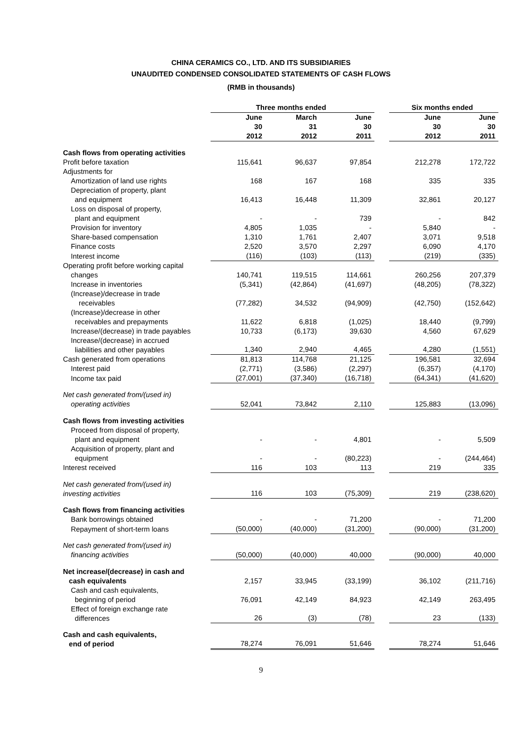CHINA CERAMICS CO., LTD. AND ITS SUBSIDIARIES
UNAUDITED CONDENSED CONSOLIDATED STATEMENTS OF CASH FLOWS
(RMB in thousands)
| | Three months ended | | | | Six months ended | |
| | June 30 2012 | March 31 2012 | June 30 2011 | | June 30 2012 | June 30 2011 |
| Cash flows from operating activities | | | | | | |
| Profit before taxation | 115,641 | 96,637 | 97,854 | | 212,278 | 172,722 |
| Adjustments for | | | | | | |
| Amortization of land use rights | 168 | 167 | 168 | | 335 | 335 |
| Depreciation of property, plant and equipment | 16,413 | 16,448 | 11,309 | | 32,861 | 20,127 |
| Loss on disposal of property, plant and equipment | - | - | 739 | | - | 842 |
| Provision for inventory | 4,805 | 1,035 | - | | 5,840 | - |
| Share-based compensation | 1,310 | 1,761 | 2,407 | | 3,071 | 9,518 |
| Finance costs | 2,520 | 3,570 | 2,297 | | 6,090 | 4,170 |
| Interest income | (116) | (103) | (113) | | (219) | (335) |
| Operating profit before working capital changes | 140,741 | 119,515 | 114,661 | | 260,256 | 207,379 |
| Increase in inventories | (5,341) | (42,864) | (41,697) | | (48,205) | (78,322) |
| (Increase)/decrease in trade receivables | (77,282) | 34,532 | (94,909) | | (42,750) | (152,642) |
| (Increase)/decrease in other receivables and prepayments | 11,622 | 6,818 | (1,025) | | 18,440 | (9,799) |
| Increase/(decrease) in trade payables | 10,733 | (6,173) | 39,630 | | 4,560 | 67,629 |
| Increase/(decrease) in accrued liabilities and other payables | 1,340 | 2,940 | 4,465 | | 4,280 | (1,551) |
| Cash generated from operations | 81,813 | 114,768 | 21,125 | | 196,581 | 32,694 |
| Interest paid | (2,771) | (3,586) | (2,297) | | (6,357) | (4,170) |
| Income tax paid | (27,001) | (37,340) | (16,718) | | (64,341) | (41,620) |
| Net cash generated from/(used in) operating activities | 52,041 | 73,842 | 2,110 | | 125,883 | (13,096) |
| Cash flows from investing activities | | | | | | |
| Proceed from disposal of property, plant and equipment | - | - | 4,801 | | - | 5,509 |
| Acquisition of property, plant and equipment | - | - | (80,223) | | - | (244,464) |
| Interest received | 116 | 103 | 113 | | 219 | 335 |
| Net cash generated from/(used in) investing activities | 116 | 103 | (75,309) | | 219 | (238,620) |
| Cash flows from financing activities | | | | | | |
| Bank borrowings obtained | - | - | 71,200 | | - | 71,200 |
| Repayment of short-term loans | (50,000) | (40,000) | (31,200) | | (90,000) | (31,200) |
| Net cash generated from/(used in) financing activities | (50,000) | (40,000) | 40,000 | | (90,000) | 40,000 |
| Net increase/(decrease) in cash and cash equivalents | 2,157 | 33,945 | (33,199) | | 36,102 | (211,716) |
| Cash and cash equivalents, beginning of period | 76,091 | 42,149 | 84,923 | | 42,149 | 263,495 |
| Effect of foreign exchange rate differences | 26 | (3) | (78) | | 23 | (133) |
| Cash and cash equivalents, end of period | 78,274 | 76,091 | 51,646 | | 78,274 | 51,646 |
9